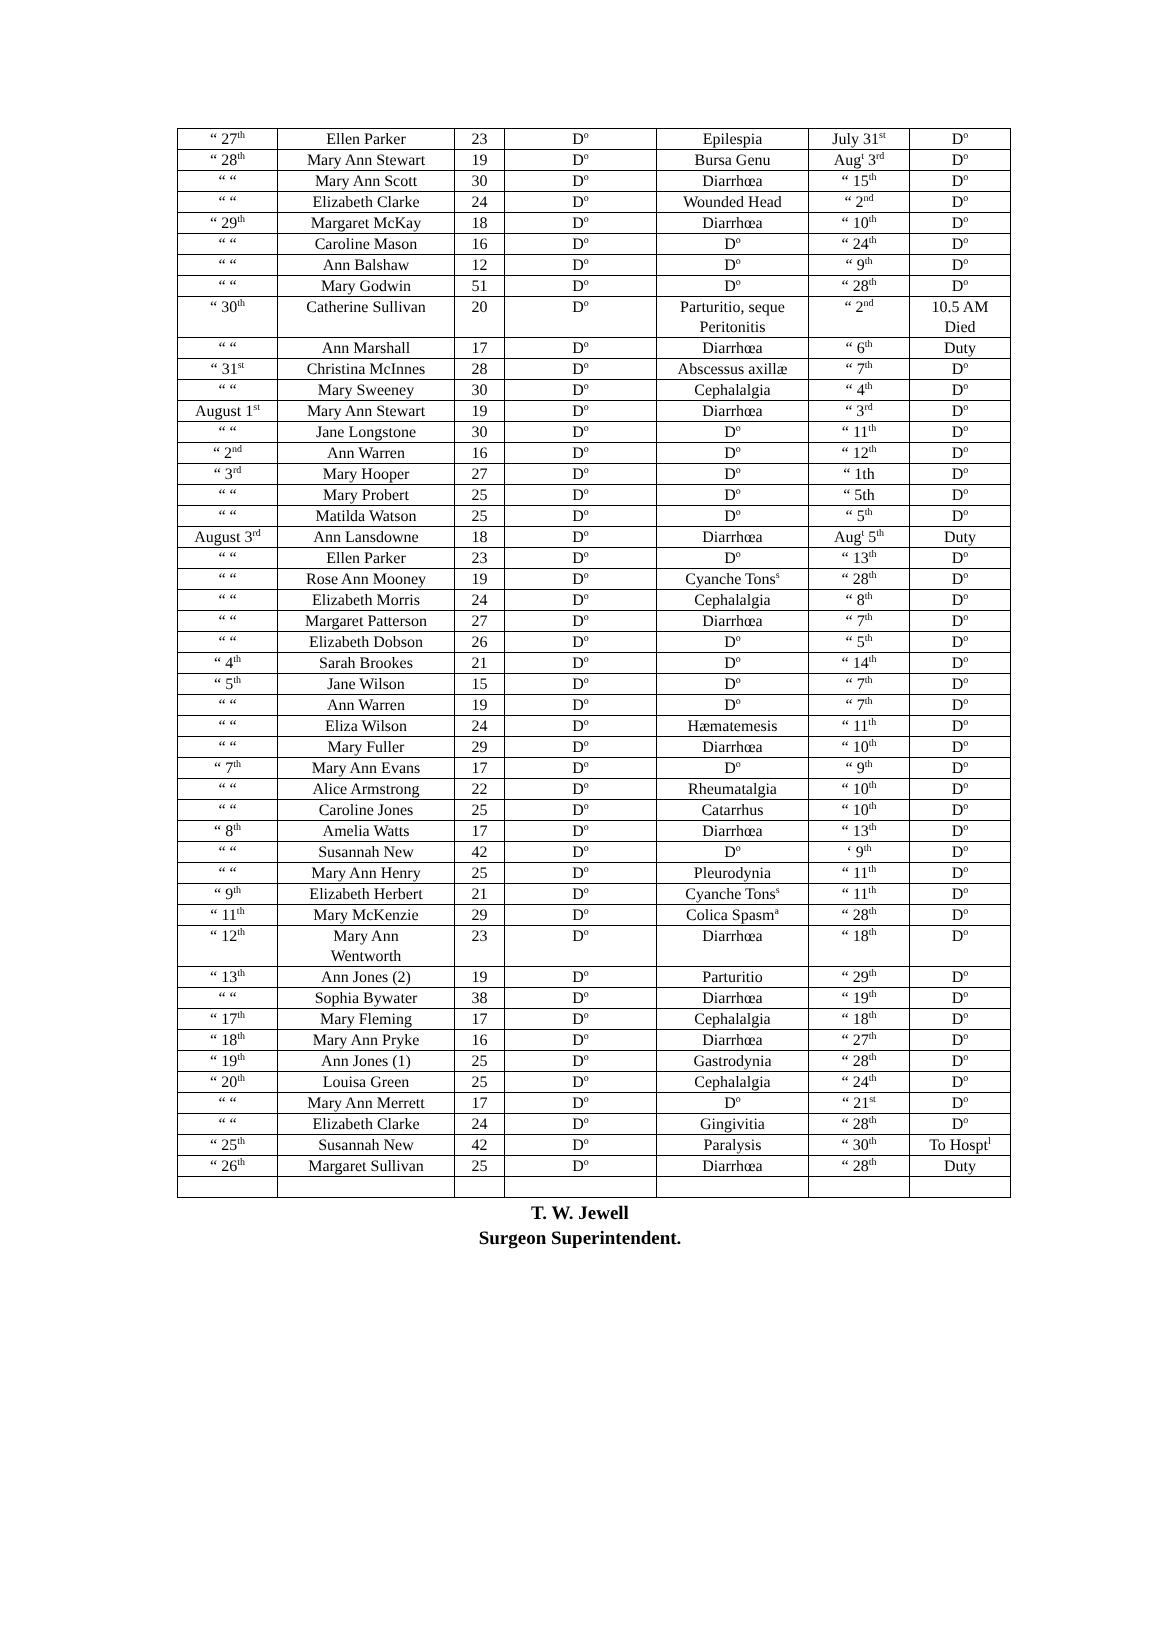| “ 27<sup>th</sup> | Ellen Parker | 23 | D<sup>o</sup> | Epilespia | July 31<sup>st</sup> | D<sup>o</sup> |
| “ 28<sup>th</sup> | Mary Ann Stewart | 19 | D<sup>o</sup> | Bursa Genu | Aug<sup>t</sup> 3<sup>rd</sup> | D<sup>o</sup> |
| “ “ | Mary Ann Scott | 30 | D<sup>o</sup> | Diarrhœa | “ 15<sup>th</sup> | D<sup>o</sup> |
| “ “ | Elizabeth Clarke | 24 | D<sup>o</sup> | Wounded Head | “ 2<sup>nd</sup> | D<sup>o</sup> |
| “ 29<sup>th</sup> | Margaret McKay | 18 | D<sup>o</sup> | Diarrhœa | “ 10<sup>th</sup> | D<sup>o</sup> |
| “ “ | Caroline Mason | 16 | D<sup>o</sup> | D<sup>o</sup> | “ 24<sup>th</sup> | D<sup>o</sup> |
| “ “ | Ann Balshaw | 12 | D<sup>o</sup> | D<sup>o</sup> | “ 9<sup>th</sup> | D<sup>o</sup> |
| “ “ | Mary Godwin | 51 | D<sup>o</sup> | D<sup>o</sup> | “ 28<sup>th</sup> | D<sup>o</sup> |
| “ 30<sup>th</sup> | Catherine Sullivan | 20 | D<sup>o</sup> | Parturitio, seque Peritonitis | “ 2<sup>nd</sup> | 10.5 AM Died |
| “ “ | Ann Marshall | 17 | D<sup>o</sup> | Diarrhœa | “ 6<sup>th</sup> | Duty |
| “ 31<sup>st</sup> | Christina McInnes | 28 | D<sup>o</sup> | Abscessus axillæ | “ 7<sup>th</sup> | D<sup>o</sup> |
| “ “ | Mary Sweeney | 30 | D<sup>o</sup> | Cephalalgia | “ 4<sup>th</sup> | D<sup>o</sup> |
| August 1<sup>st</sup> | Mary Ann Stewart | 19 | D<sup>o</sup> | Diarrhœa | “ 3<sup>rd</sup> | D<sup>o</sup> |
| “ “ | Jane Longstone | 30 | D<sup>o</sup> | D<sup>o</sup> | “ 11<sup>th</sup> | D<sup>o</sup> |
| “ 2<sup>nd</sup> | Ann Warren | 16 | D<sup>o</sup> | D<sup>o</sup> | “ 12<sup>th</sup> | D<sup>o</sup> |
| “ 3<sup>rd</sup> | Mary Hooper | 27 | D<sup>o</sup> | D<sup>o</sup> | “ 1th | D<sup>o</sup> |
| “ “ | Mary Probert | 25 | D<sup>o</sup> | D<sup>o</sup> | “ 5th | D<sup>o</sup> |
| “ “ | Matilda Watson | 25 | D<sup>o</sup> | D<sup>o</sup> | “ 5<sup>th</sup> | D<sup>o</sup> |
| August 3<sup>rd</sup> | Ann Lansdowne | 18 | D<sup>o</sup> | Diarrhœa | Aug<sup>t</sup> 5<sup>th</sup> | Duty |
| “ “ | Ellen Parker | 23 | D<sup>o</sup> | D<sup>o</sup> | “ 13<sup>th</sup> | D<sup>o</sup> |
| “ “ | Rose Ann Mooney | 19 | D<sup>o</sup> | Cyanche Tons<sup>s</sup> | “ 28<sup>th</sup> | D<sup>o</sup> |
| “ “ | Elizabeth Morris | 24 | D<sup>o</sup> | Cephalalgia | “ 8<sup>th</sup> | D<sup>o</sup> |
| “ “ | Margaret Patterson | 27 | D<sup>o</sup> | Diarrhœa | “ 7<sup>th</sup> | D<sup>o</sup> |
| “ “ | Elizabeth Dobson | 26 | D<sup>o</sup> | D<sup>o</sup> | “ 5<sup>th</sup> | D<sup>o</sup> |
| “ 4<sup>th</sup> | Sarah Brookes | 21 | D<sup>o</sup> | D<sup>o</sup> | “ 14<sup>th</sup> | D<sup>o</sup> |
| “ 5<sup>th</sup> | Jane Wilson | 15 | D<sup>o</sup> | D<sup>o</sup> | “ 7<sup>th</sup> | D<sup>o</sup> |
| “ “ | Ann Warren | 19 | D<sup>o</sup> | D<sup>o</sup> | “ 7<sup>th</sup> | D<sup>o</sup> |
| “ “ | Eliza Wilson | 24 | D<sup>o</sup> | Hæmatemesis | “ 11<sup>th</sup> | D<sup>o</sup> |
| “ “ | Mary Fuller | 29 | D<sup>o</sup> | Diarrhœa | “ 10<sup>th</sup> | D<sup>o</sup> |
| “ 7<sup>th</sup> | Mary Ann Evans | 17 | D<sup>o</sup> | D<sup>o</sup> | “ 9<sup>th</sup> | D<sup>o</sup> |
| “ “ | Alice Armstrong | 22 | D<sup>o</sup> | Rheumatalgia | “ 10<sup>th</sup> | D<sup>o</sup> |
| “ “ | Caroline Jones | 25 | D<sup>o</sup> | Catarrhus | “ 10<sup>th</sup> | D<sup>o</sup> |
| “ 8<sup>th</sup> | Amelia Watts | 17 | D<sup>o</sup> | Diarrhœa | “ 13<sup>th</sup> | D<sup>o</sup> |
| “ “ | Susannah New | 42 | D<sup>o</sup> | D<sup>o</sup> | ‘ 9<sup>th</sup> | D<sup>o</sup> |
| “ “ | Mary Ann Henry | 25 | D<sup>o</sup> | Pleurodynia | “ 11<sup>th</sup> | D<sup>o</sup> |
| “ 9<sup>th</sup> | Elizabeth Herbert | 21 | D<sup>o</sup> | Cyanche Tons<sup>s</sup> | “ 11<sup>th</sup> | D<sup>o</sup> |
| “ 11<sup>th</sup> | Mary McKenzie | 29 | D<sup>o</sup> | Colica Spasm<sup>a</sup> | “ 28<sup>th</sup> | D<sup>o</sup> |
| “ 12<sup>th</sup> | Mary Ann Wentworth | 23 | D<sup>o</sup> | Diarrhœa | “ 18<sup>th</sup> | D<sup>o</sup> |
| “ 13<sup>th</sup> | Ann Jones (2) | 19 | D<sup>o</sup> | Parturitio | “ 29<sup>th</sup> | D<sup>o</sup> |
| “ “ | Sophia Bywater | 38 | D<sup>o</sup> | Diarrhœa | “ 19<sup>th</sup> | D<sup>o</sup> |
| “ 17<sup>th</sup> | Mary Fleming | 17 | D<sup>o</sup> | Cephalalgia | “ 18<sup>th</sup> | D<sup>o</sup> |
| “ 18<sup>th</sup> | Mary Ann Pryke | 16 | D<sup>o</sup> | Diarrhœa | “ 27<sup>th</sup> | D<sup>o</sup> |
| “ 19<sup>th</sup> | Ann Jones (1) | 25 | D<sup>o</sup> | Gastrodynia | “ 28<sup>th</sup> | D<sup>o</sup> |
| “ 20<sup>th</sup> | Louisa Green | 25 | D<sup>o</sup> | Cephalalgia | “ 24<sup>th</sup> | D<sup>o</sup> |
| “ “ | Mary Ann Merrett | 17 | D<sup>o</sup> | D<sup>o</sup> | “ 21<sup>st</sup> | D<sup>o</sup> |
| “ “ | Elizabeth Clarke | 24 | D<sup>o</sup> | Gingivitia | “ 28<sup>th</sup> | D<sup>o</sup> |
| “ 25<sup>th</sup> | Susannah New | 42 | D<sup>o</sup> | Paralysis | “ 30<sup>th</sup> | To Hospt<sup>l</sup> |
| “ 26<sup>th</sup> | Margaret Sullivan | 25 | D<sup>o</sup> | Diarrhœa | “ 28<sup>th</sup> | Duty |
T. W. Jewell
Surgeon Superintendent.